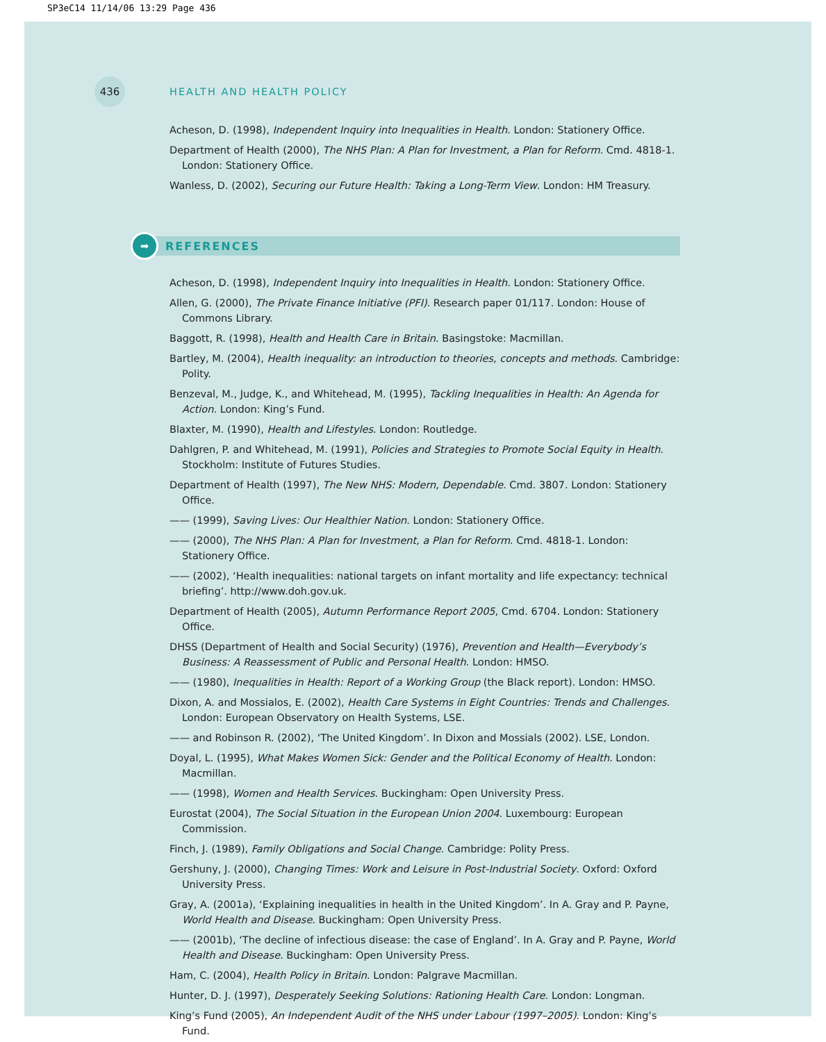SP3eC14 11/14/06 13:29 Page 436
436
HEALTH AND HEALTH POLICY
Acheson, D. (1998), Independent Inquiry into Inequalities in Health. London: Stationery Office.
Department of Health (2000), The NHS Plan: A Plan for Investment, a Plan for Reform. Cmd. 4818-1. London: Stationery Office.
Wanless, D. (2002), Securing our Future Health: Taking a Long-Term View. London: HM Treasury.
➡
REFERENCES
Acheson, D. (1998), Independent Inquiry into Inequalities in Health. London: Stationery Office.
Allen, G. (2000), The Private Finance Initiative (PFI). Research paper 01/117. London: House of Commons Library.
Baggott, R. (1998), Health and Health Care in Britain. Basingstoke: Macmillan.
Bartley, M. (2004), Health inequality: an introduction to theories, concepts and methods. Cambridge: Polity.
Benzeval, M., Judge, K., and Whitehead, M. (1995), Tackling Inequalities in Health: An Agenda for Action. London: King’s Fund.
Blaxter, M. (1990), Health and Lifestyles. London: Routledge.
Dahlgren, P. and Whitehead, M. (1991), Policies and Strategies to Promote Social Equity in Health. Stockholm: Institute of Futures Studies.
Department of Health (1997), The New NHS: Modern, Dependable. Cmd. 3807. London: Stationery Office.
—— (1999), Saving Lives: Our Healthier Nation. London: Stationery Office.
—— (2000), The NHS Plan: A Plan for Investment, a Plan for Reform. Cmd. 4818-1. London: Stationery Office.
—— (2002), ‘Health inequalities: national targets on infant mortality and life expectancy: technical briefing’. http://www.doh.gov.uk.
Department of Health (2005), Autumn Performance Report 2005, Cmd. 6704. London: Stationery Office.
DHSS (Department of Health and Social Security) (1976), Prevention and Health—Everybody’s Business: A Reassessment of Public and Personal Health. London: HMSO.
—— (1980), Inequalities in Health: Report of a Working Group (the Black report). London: HMSO.
Dixon, A. and Mossialos, E. (2002), Health Care Systems in Eight Countries: Trends and Challenges. London: European Observatory on Health Systems, LSE.
—— and Robinson R. (2002), ‘The United Kingdom’. In Dixon and Mossials (2002). LSE, London.
Doyal, L. (1995), What Makes Women Sick: Gender and the Political Economy of Health. London: Macmillan.
—— (1998), Women and Health Services. Buckingham: Open University Press.
Eurostat (2004), The Social Situation in the European Union 2004. Luxembourg: European Commission.
Finch, J. (1989), Family Obligations and Social Change. Cambridge: Polity Press.
Gershuny, J. (2000), Changing Times: Work and Leisure in Post-Industrial Society. Oxford: Oxford University Press.
Gray, A. (2001a), ‘Explaining inequalities in health in the United Kingdom’. In A. Gray and P. Payne, World Health and Disease. Buckingham: Open University Press.
—— (2001b), ‘The decline of infectious disease: the case of England’. In A. Gray and P. Payne, World Health and Disease. Buckingham: Open University Press.
Ham, C. (2004), Health Policy in Britain. London: Palgrave Macmillan.
Hunter, D. J. (1997), Desperately Seeking Solutions: Rationing Health Care. London: Longman.
King’s Fund (2005), An Independent Audit of the NHS under Labour (1997–2005). London: King’s Fund.